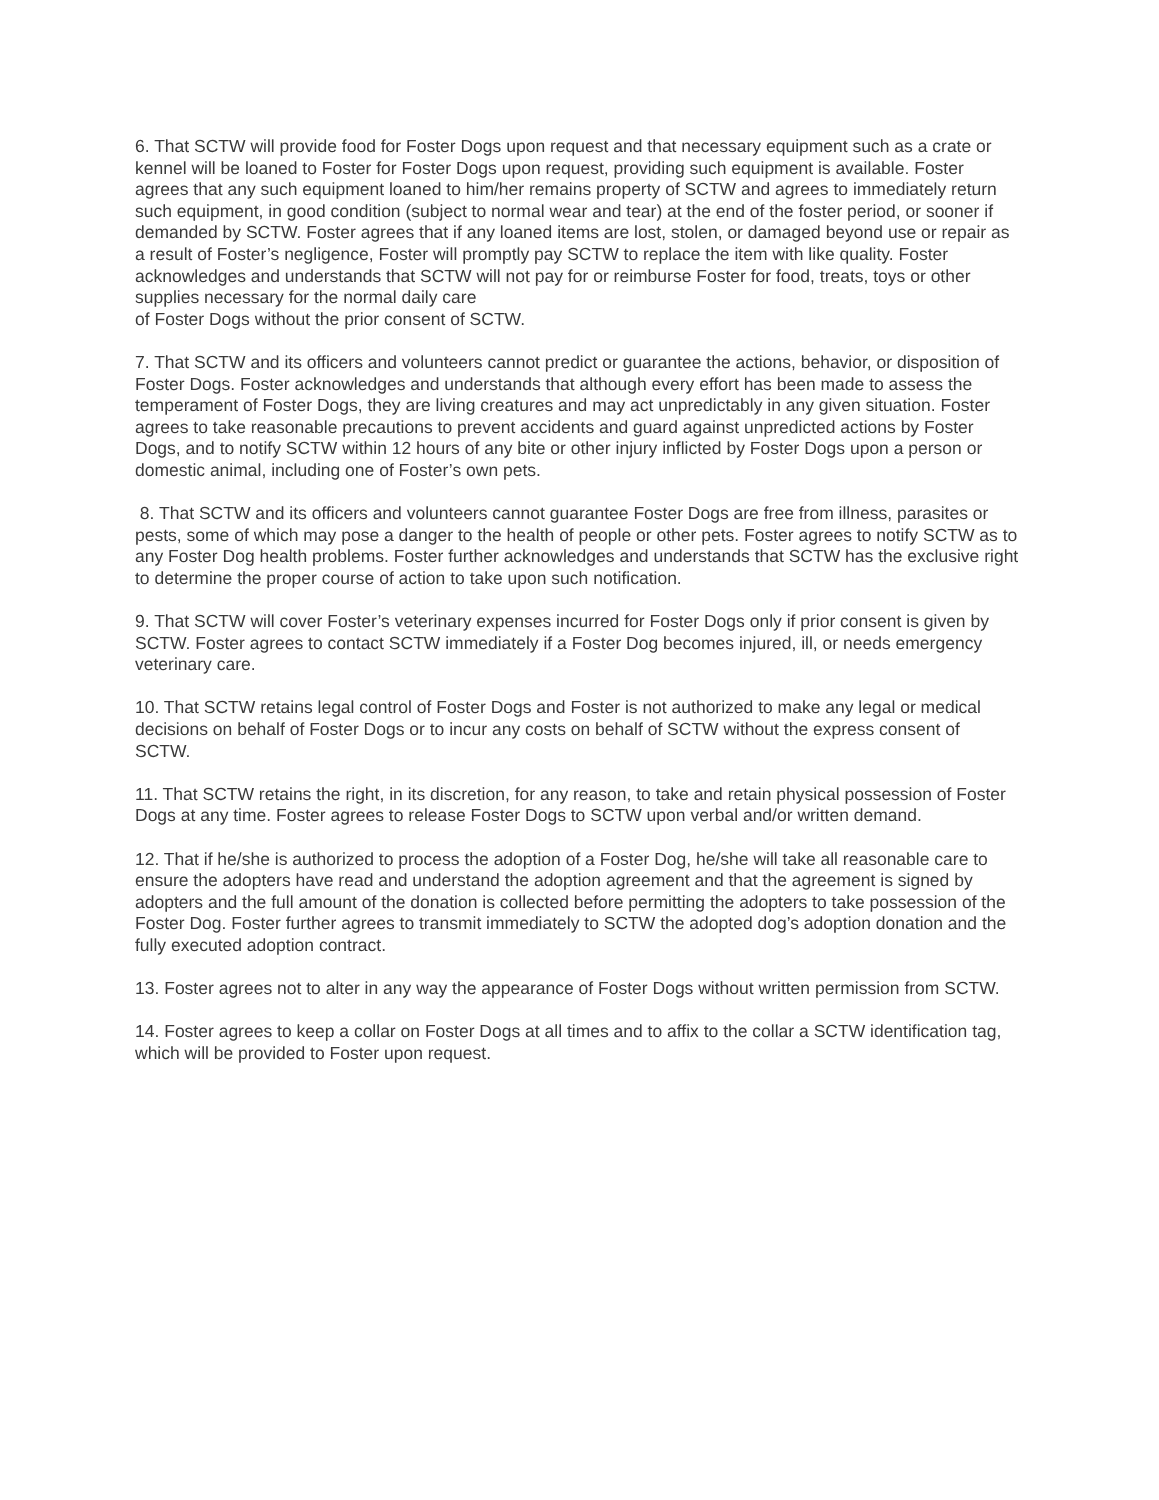6. That SCTW will provide food for Foster Dogs upon request and that necessary equipment such as a crate or kennel will be loaned to Foster for Foster Dogs upon request, providing such equipment is available. Foster agrees that any such equipment loaned to him/her remains property of SCTW and agrees to immediately return such equipment, in good condition (subject to normal wear and tear) at the end of the foster period, or sooner if demanded by SCTW. Foster agrees that if any loaned items are lost, stolen, or damaged beyond use or repair as a result of Foster’s negligence, Foster will promptly pay SCTW to replace the item with like quality. Foster acknowledges and understands that SCTW will not pay for or reimburse Foster for food, treats, toys or other supplies necessary for the normal daily care
of Foster Dogs without the prior consent of SCTW.
7. That SCTW and its officers and volunteers cannot predict or guarantee the actions, behavior, or disposition of Foster Dogs. Foster acknowledges and understands that although every effort has been made to assess the temperament of Foster Dogs, they are living creatures and may act unpredictably in any given situation. Foster agrees to take reasonable precautions to prevent accidents and guard against unpredicted actions by Foster Dogs, and to notify SCTW within 12 hours of any bite or other injury inflicted by Foster Dogs upon a person or domestic animal, including one of Foster’s own pets.
8. That SCTW and its officers and volunteers cannot guarantee Foster Dogs are free from illness, parasites or pests, some of which may pose a danger to the health of people or other pets. Foster agrees to notify SCTW as to any Foster Dog health problems. Foster further acknowledges and understands that SCTW has the exclusive right to determine the proper course of action to take upon such notification.
9. That SCTW will cover Foster’s veterinary expenses incurred for Foster Dogs only if prior consent is given by SCTW. Foster agrees to contact SCTW immediately if a Foster Dog becomes injured, ill, or needs emergency veterinary care.
10. That SCTW retains legal control of Foster Dogs and Foster is not authorized to make any legal or medical decisions on behalf of Foster Dogs or to incur any costs on behalf of SCTW without the express consent of SCTW.
11. That SCTW retains the right, in its discretion, for any reason, to take and retain physical possession of Foster Dogs at any time. Foster agrees to release Foster Dogs to SCTW upon verbal and/or written demand.
12. That if he/she is authorized to process the adoption of a Foster Dog, he/she will take all reasonable care to ensure the adopters have read and understand the adoption agreement and that the agreement is signed by adopters and the full amount of the donation is collected before permitting the adopters to take possession of the Foster Dog. Foster further agrees to transmit immediately to SCTW the adopted dog’s adoption donation and the fully executed adoption contract.
13. Foster agrees not to alter in any way the appearance of Foster Dogs without written permission from SCTW.
14. Foster agrees to keep a collar on Foster Dogs at all times and to affix to the collar a SCTW identification tag, which will be provided to Foster upon request.